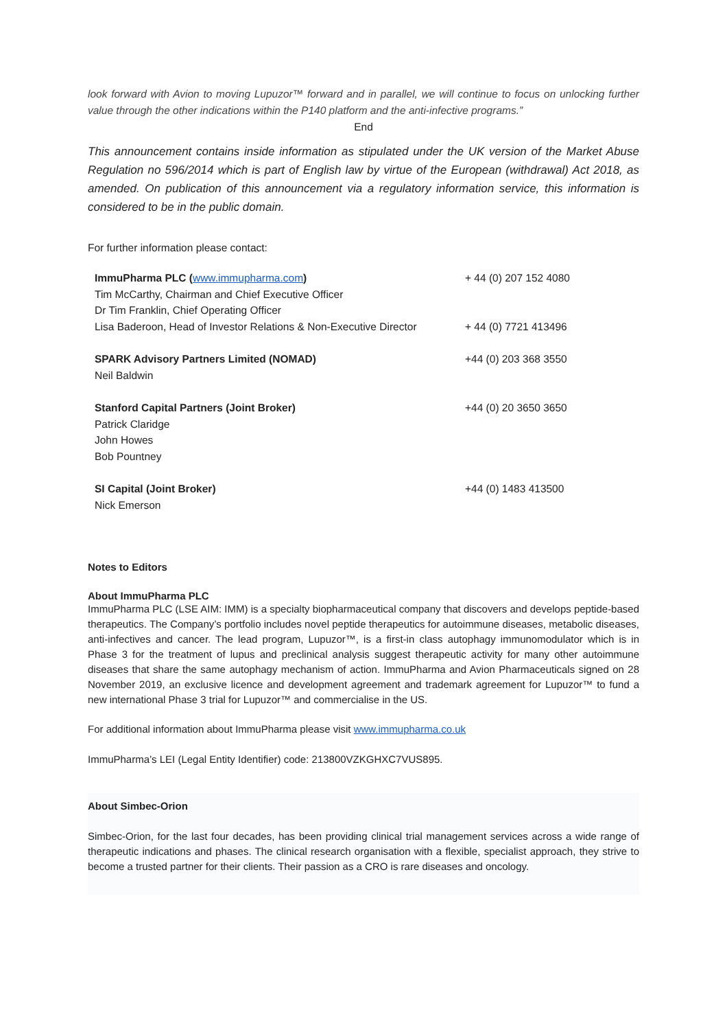look forward with Avion to moving Lupuzor™ forward and in parallel, we will continue to focus on unlocking further value through the other indications within the P140 platform and the anti-infective programs.”
End
This announcement contains inside information as stipulated under the UK version of the Market Abuse Regulation no 596/2014 which is part of English law by virtue of the European (withdrawal) Act 2018, as amended. On publication of this announcement via a regulatory information service, this information is considered to be in the public domain.
For further information please contact:
| ImmuPharma PLC ( www.immupharma.com ) | + 44 (0) 207 152 4080 |
| Tim McCarthy, Chairman and Chief Executive Officer | |
| Dr Tim Franklin, Chief Operating Officer | |
| Lisa Baderoon, Head of Investor Relations & Non-Executive Director | + 44 (0) 7721 413496 |
| SPARK Advisory Partners Limited (NOMAD) | +44 (0) 203 368 3550 |
| Neil Baldwin | |
| Stanford Capital Partners (Joint Broker) | +44 (0) 20 3650 3650 |
| Patrick Claridge | |
| John Howes | |
| Bob Pountney | |
| SI Capital (Joint Broker) | +44 (0) 1483 413500 |
| Nick Emerson | |
Notes to Editors
About ImmuPharma PLC
ImmuPharma PLC (LSE AIM: IMM) is a specialty biopharmaceutical company that discovers and develops peptide-based therapeutics. The Company’s portfolio includes novel peptide therapeutics for autoimmune diseases, metabolic diseases, anti-infectives and cancer. The lead program, Lupuzor™, is a first-in class autophagy immunomodulator which is in Phase 3 for the treatment of lupus and preclinical analysis suggest therapeutic activity for many other autoimmune diseases that share the same autophagy mechanism of action. ImmuPharma and Avion Pharmaceuticals signed on 28 November 2019, an exclusive licence and development agreement and trademark agreement for Lupuzor™ to fund a new international Phase 3 trial for Lupuzor™ and commercialise in the US.
For additional information about ImmuPharma please visit www.immupharma.co.uk
ImmuPharma’s LEI (Legal Entity Identifier) code: 213800VZKGHXC7VUS895.
About Simbec-Orion
Simbec-Orion, for the last four decades, has been providing clinical trial management services across a wide range of therapeutic indications and phases. The clinical research organisation with a flexible, specialist approach, they strive to become a trusted partner for their clients. Their passion as a CRO is rare diseases and oncology.